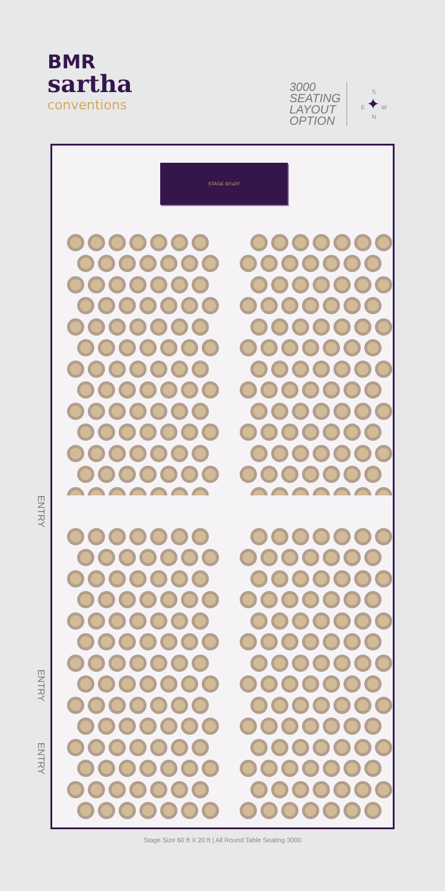BMR
sartha
conventions
3000
SEATING
LAYOUT
OPTION
S
E ✦ W
N
ENTRY
ENTRY
ENTRY
STAGE 60'x20'
Stage Size 60 ft X 20 ft | All Round Table Seating 3000